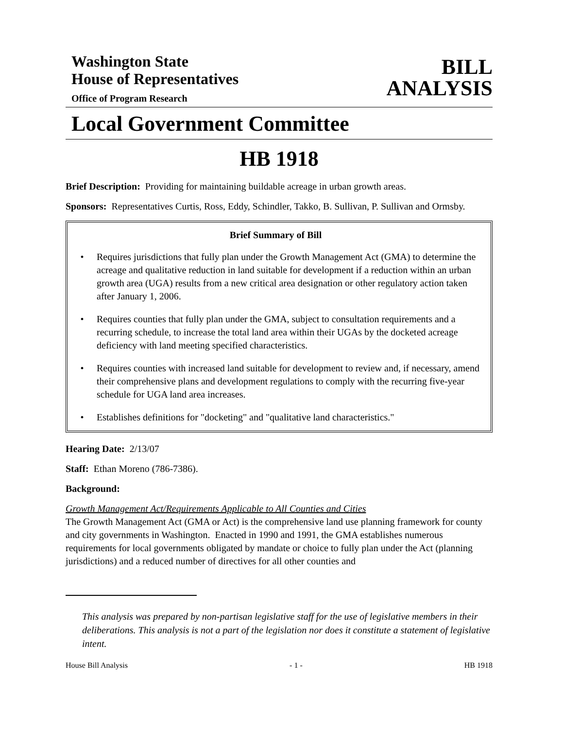Washington State
House of Representatives
Office of Program Research
BILL
ANALYSIS
Local Government Committee
HB 1918
Brief Description: Providing for maintaining buildable acreage in urban growth areas.
Sponsors: Representatives Curtis, Ross, Eddy, Schindler, Takko, B. Sullivan, P. Sullivan and Ormsby.
Brief Summary of Bill
• Requires jurisdictions that fully plan under the Growth Management Act (GMA) to determine the acreage and qualitative reduction in land suitable for development if a reduction within an urban growth area (UGA) results from a new critical area designation or other regulatory action taken after January 1, 2006.
• Requires counties that fully plan under the GMA, subject to consultation requirements and a recurring schedule, to increase the total land area within their UGAs by the docketed acreage deficiency with land meeting specified characteristics.
• Requires counties with increased land suitable for development to review and, if necessary, amend their comprehensive plans and development regulations to comply with the recurring five-year schedule for UGA land area increases.
• Establishes definitions for "docketing" and "qualitative land characteristics."
Hearing Date: 2/13/07
Staff: Ethan Moreno (786-7386).
Background:
Growth Management Act/Requirements Applicable to All Counties and Cities
The Growth Management Act (GMA or Act) is the comprehensive land use planning framework for county and city governments in Washington. Enacted in 1990 and 1991, the GMA establishes numerous requirements for local governments obligated by mandate or choice to fully plan under the Act (planning jurisdictions) and a reduced number of directives for all other counties and
This analysis was prepared by non-partisan legislative staff for the use of legislative members in their deliberations. This analysis is not a part of the legislation nor does it constitute a statement of legislative intent.
House Bill Analysis - 1 - HB 1918